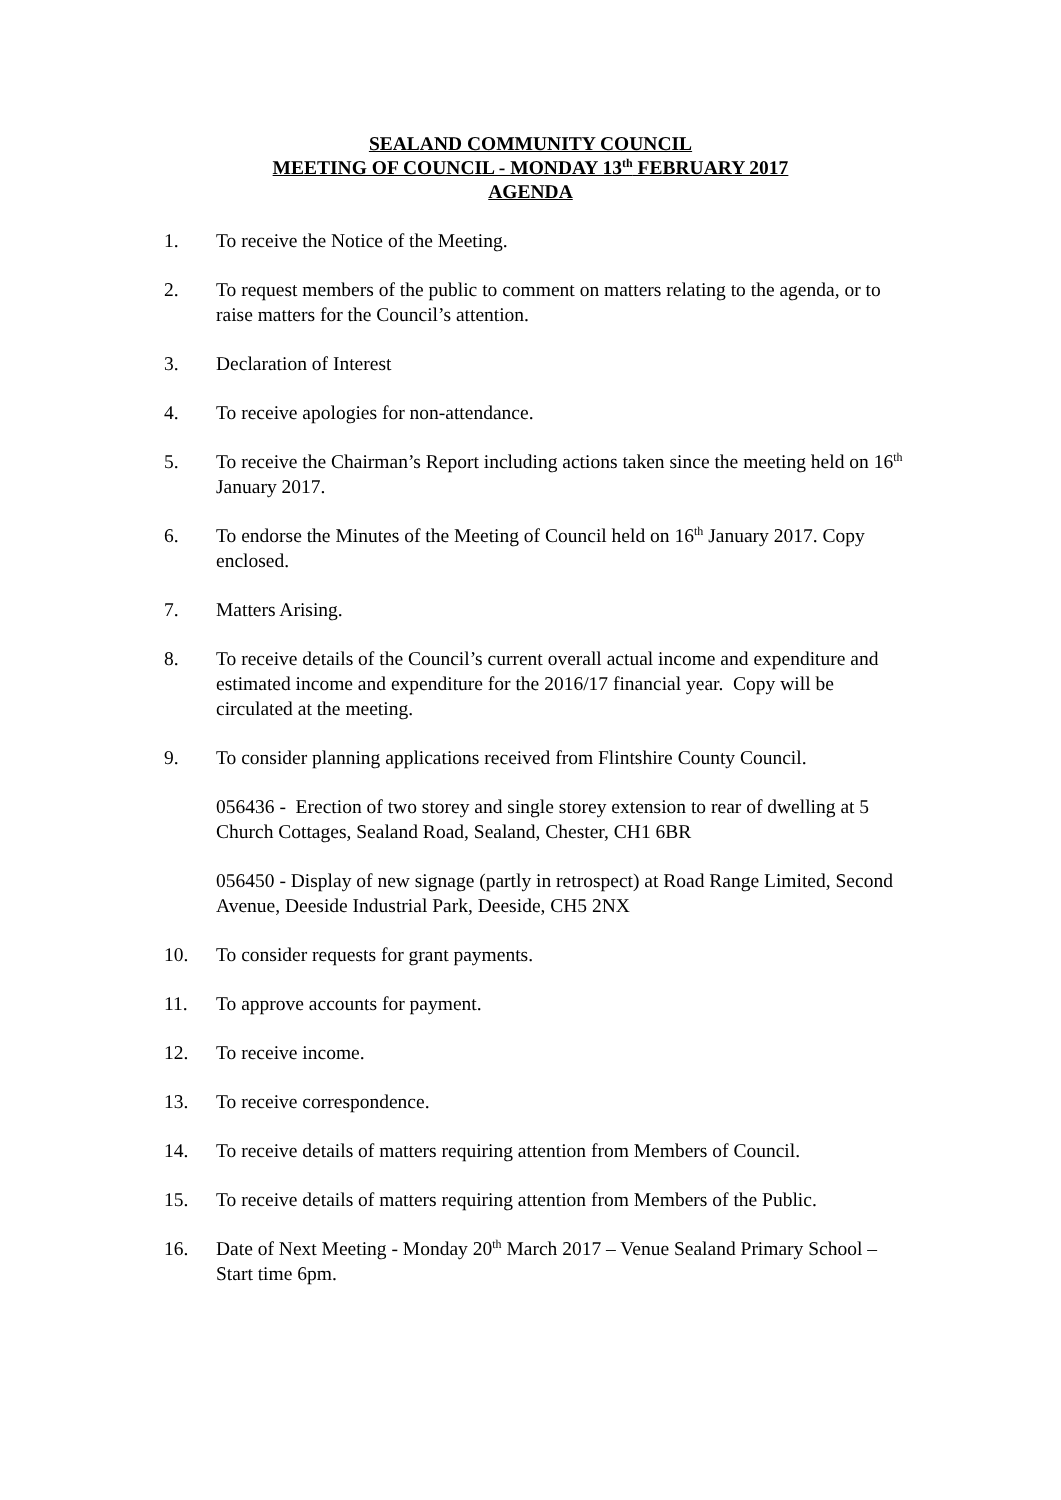SEALAND COMMUNITY COUNCIL
MEETING OF COUNCIL - MONDAY 13<sup>th</sup> FEBRUARY 2017
AGENDA
1. To receive the Notice of the Meeting.
2. To request members of the public to comment on matters relating to the agenda, or to raise matters for the Council’s attention.
3. Declaration of Interest
4. To receive apologies for non-attendance.
5. To receive the Chairman’s Report including actions taken since the meeting held on 16<sup>th</sup> January 2017.
6. To endorse the Minutes of the Meeting of Council held on 16<sup>th</sup> January 2017. Copy enclosed.
7. Matters Arising.
8. To receive details of the Council’s current overall actual income and expenditure and estimated income and expenditure for the 2016/17 financial year. Copy will be circulated at the meeting.
9. To consider planning applications received from Flintshire County Council.
056436 - Erection of two storey and single storey extension to rear of dwelling at 5 Church Cottages, Sealand Road, Sealand, Chester, CH1 6BR
056450 - Display of new signage (partly in retrospect) at Road Range Limited, Second Avenue, Deeside Industrial Park, Deeside, CH5 2NX
10. To consider requests for grant payments.
11. To approve accounts for payment.
12. To receive income.
13. To receive correspondence.
14. To receive details of matters requiring attention from Members of Council.
15. To receive details of matters requiring attention from Members of the Public.
16. Date of Next Meeting - Monday 20<sup>th</sup> March 2017 – Venue Sealand Primary School – Start time 6pm.